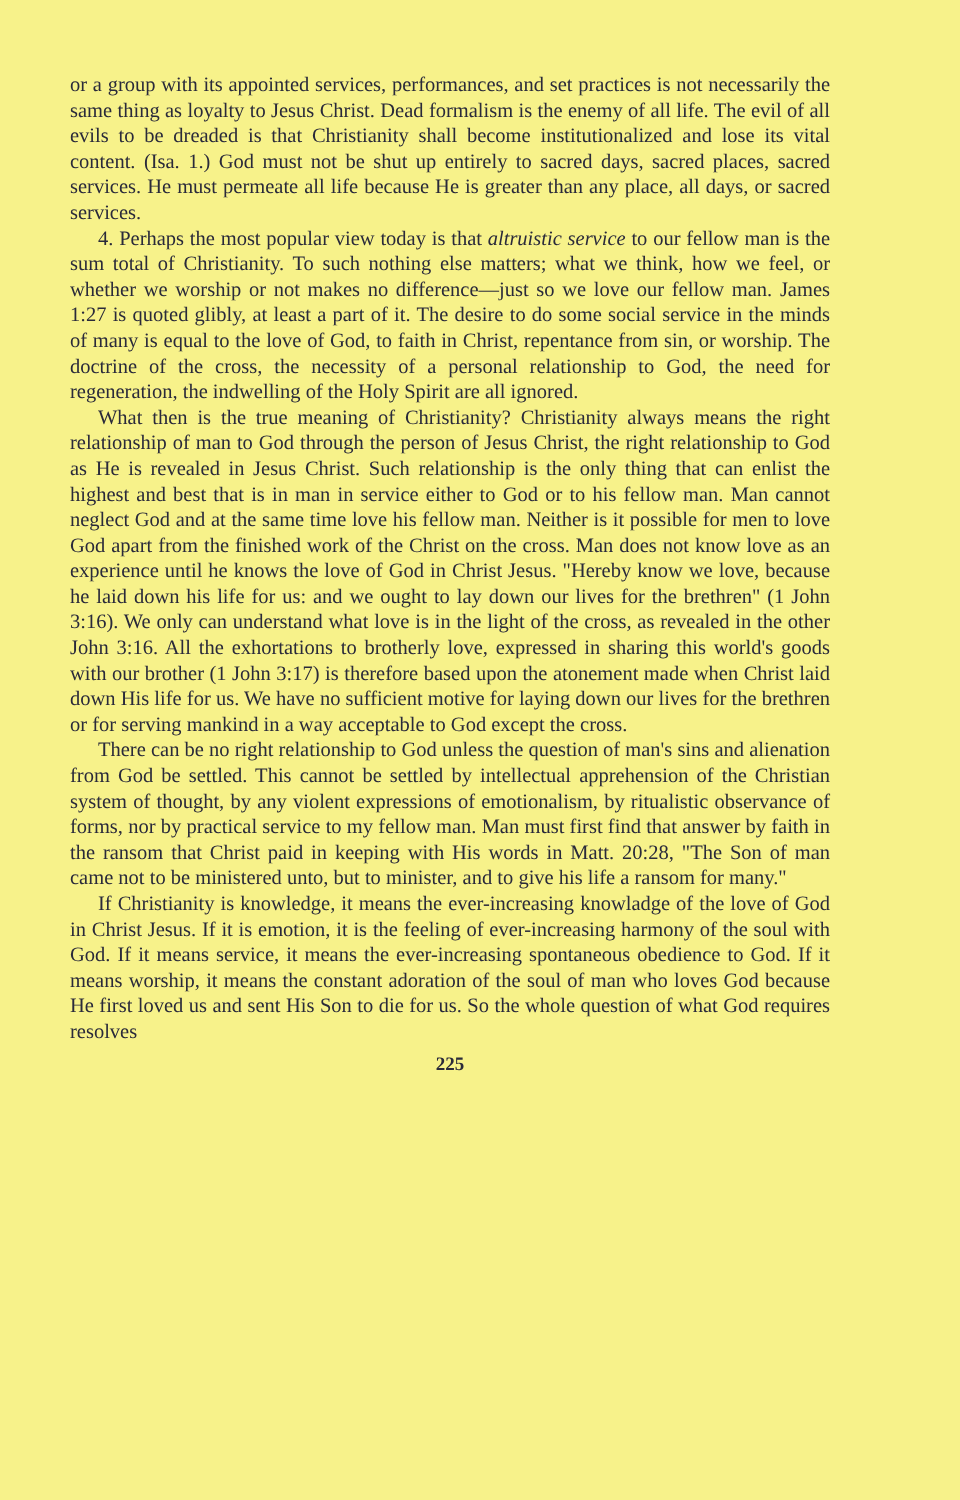or a group with its appointed services, performances, and set practices is not necessarily the same thing as loyalty to Jesus Christ. Dead formalism is the enemy of all life. The evil of all evils to be dreaded is that Christianity shall become institutionalized and lose its vital content. (Isa. 1.) God must not be shut up entirely to sacred days, sacred places, sacred services. He must permeate all life because He is greater than any place, all days, or sacred services.
4. Perhaps the most popular view today is that altruistic service to our fellow man is the sum total of Christianity. To such nothing else matters; what we think, how we feel, or whether we worship or not makes no difference—just so we love our fellow man. James 1:27 is quoted glibly, at least a part of it. The desire to do some social service in the minds of many is equal to the love of God, to faith in Christ, repentance from sin, or worship. The doctrine of the cross, the necessity of a personal relationship to God, the need for regeneration, the indwelling of the Holy Spirit are all ignored.
What then is the true meaning of Christianity? Christianity always means the right relationship of man to God through the person of Jesus Christ, the right relationship to God as He is revealed in Jesus Christ. Such relationship is the only thing that can enlist the highest and best that is in man in service either to God or to his fellow man. Man cannot neglect God and at the same time love his fellow man. Neither is it possible for men to love God apart from the finished work of the Christ on the cross. Man does not know love as an experience until he knows the love of God in Christ Jesus. "Hereby know we love, because he laid down his life for us: and we ought to lay down our lives for the brethren" (1 John 3:16). We only can understand what love is in the light of the cross, as revealed in the other John 3:16. All the exhortations to brotherly love, expressed in sharing this world's goods with our brother (1 John 3:17) is therefore based upon the atonement made when Christ laid down His life for us. We have no sufficient motive for laying down our lives for the brethren or for serving mankind in a way acceptable to God except the cross.
There can be no right relationship to God unless the question of man's sins and alienation from God be settled. This cannot be settled by intellectual apprehension of the Christian system of thought, by any violent expressions of emotionalism, by ritualistic observance of forms, nor by practical service to my fellow man. Man must first find that answer by faith in the ransom that Christ paid in keeping with His words in Matt. 20:28, "The Son of man came not to be ministered unto, but to minister, and to give his life a ransom for many."
If Christianity is knowledge, it means the ever-increasing knowladge of the love of God in Christ Jesus. If it is emotion, it is the feeling of ever-increasing harmony of the soul with God. If it means service, it means the ever-increasing spontaneous obedience to God. If it means worship, it means the constant adoration of the soul of man who loves God because He first loved us and sent His Son to die for us. So the whole question of what God requires resolves
225